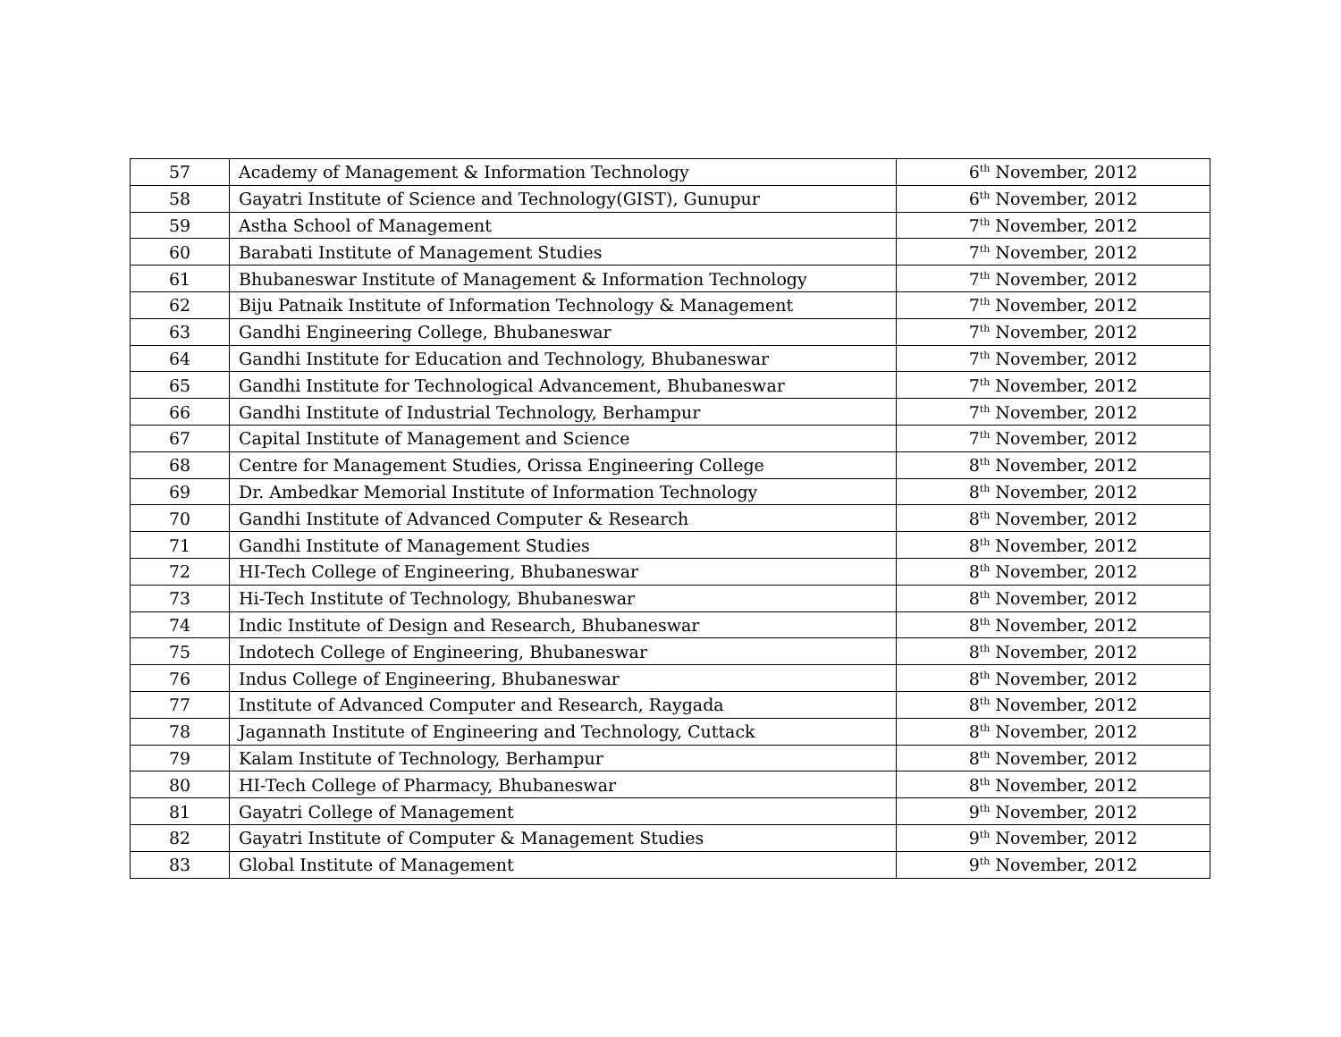| 57 | Academy of Management & Information Technology | 6<sup>th</sup> November, 2012 |
| 58 | Gayatri Institute of Science and Technology(GIST), Gunupur | 6<sup>th</sup> November, 2012 |
| 59 | Astha School of Management | 7<sup>th</sup> November, 2012 |
| 60 | Barabati Institute of Management Studies | 7<sup>th</sup> November, 2012 |
| 61 | Bhubaneswar Institute of Management & Information Technology | 7<sup>th</sup> November, 2012 |
| 62 | Biju Patnaik Institute of Information Technology & Management | 7<sup>th</sup> November, 2012 |
| 63 | Gandhi Engineering College, Bhubaneswar | 7<sup>th</sup> November, 2012 |
| 64 | Gandhi Institute for Education and Technology, Bhubaneswar | 7<sup>th</sup> November, 2012 |
| 65 | Gandhi Institute for Technological Advancement, Bhubaneswar | 7<sup>th</sup> November, 2012 |
| 66 | Gandhi Institute of Industrial Technology, Berhampur | 7<sup>th</sup> November, 2012 |
| 67 | Capital Institute of Management and Science | 7<sup>th</sup> November, 2012 |
| 68 | Centre for Management Studies, Orissa Engineering College | 8<sup>th</sup> November, 2012 |
| 69 | Dr. Ambedkar Memorial Institute of Information Technology | 8<sup>th</sup> November, 2012 |
| 70 | Gandhi Institute of Advanced Computer & Research | 8<sup>th</sup> November, 2012 |
| 71 | Gandhi Institute of Management Studies | 8<sup>th</sup> November, 2012 |
| 72 | HI-Tech College of Engineering, Bhubaneswar | 8<sup>th</sup> November, 2012 |
| 73 | Hi-Tech Institute of Technology, Bhubaneswar | 8<sup>th</sup> November, 2012 |
| 74 | Indic Institute of Design and Research, Bhubaneswar | 8<sup>th</sup> November, 2012 |
| 75 | Indotech College of Engineering, Bhubaneswar | 8<sup>th</sup> November, 2012 |
| 76 | Indus College of Engineering, Bhubaneswar | 8<sup>th</sup> November, 2012 |
| 77 | Institute of Advanced Computer and Research, Raygada | 8<sup>th</sup> November, 2012 |
| 78 | Jagannath Institute of Engineering and Technology, Cuttack | 8<sup>th</sup> November, 2012 |
| 79 | Kalam Institute of Technology, Berhampur | 8<sup>th</sup> November, 2012 |
| 80 | HI-Tech College of Pharmacy, Bhubaneswar | 8<sup>th</sup> November, 2012 |
| 81 | Gayatri College of Management | 9<sup>th</sup> November, 2012 |
| 82 | Gayatri Institute of Computer & Management Studies | 9<sup>th</sup> November, 2012 |
| 83 | Global Institute of Management | 9<sup>th</sup> November, 2012 |